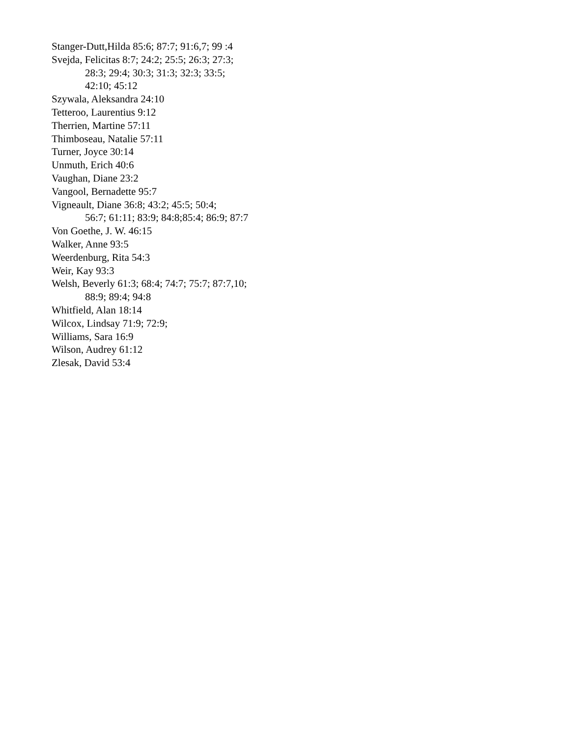Stanger-Dutt,Hilda 85:6; 87:7; 91:6,7; 99 :4
Svejda, Felicitas 8:7; 24:2; 25:5; 26:3; 27:3;
28:3; 29:4; 30:3; 31:3; 32:3; 33:5;
42:10; 45:12
Szywala, Aleksandra 24:10
Tetteroo, Laurentius 9:12
Therrien, Martine 57:11
Thimboseau, Natalie 57:11
Turner, Joyce 30:14
Unmuth, Erich 40:6
Vaughan, Diane 23:2
Vangool, Bernadette 95:7
Vigneault, Diane 36:8; 43:2; 45:5; 50:4;
56:7; 61:11; 83:9; 84:8;85:4; 86:9; 87:7
Von Goethe, J. W. 46:15
Walker, Anne 93:5
Weerdenburg, Rita 54:3
Weir, Kay 93:3
Welsh, Beverly 61:3; 68:4; 74:7; 75:7; 87:7,10;
88:9; 89:4; 94:8
Whitfield, Alan 18:14
Wilcox, Lindsay 71:9; 72:9;
Williams, Sara 16:9
Wilson, Audrey 61:12
Zlesak, David 53:4